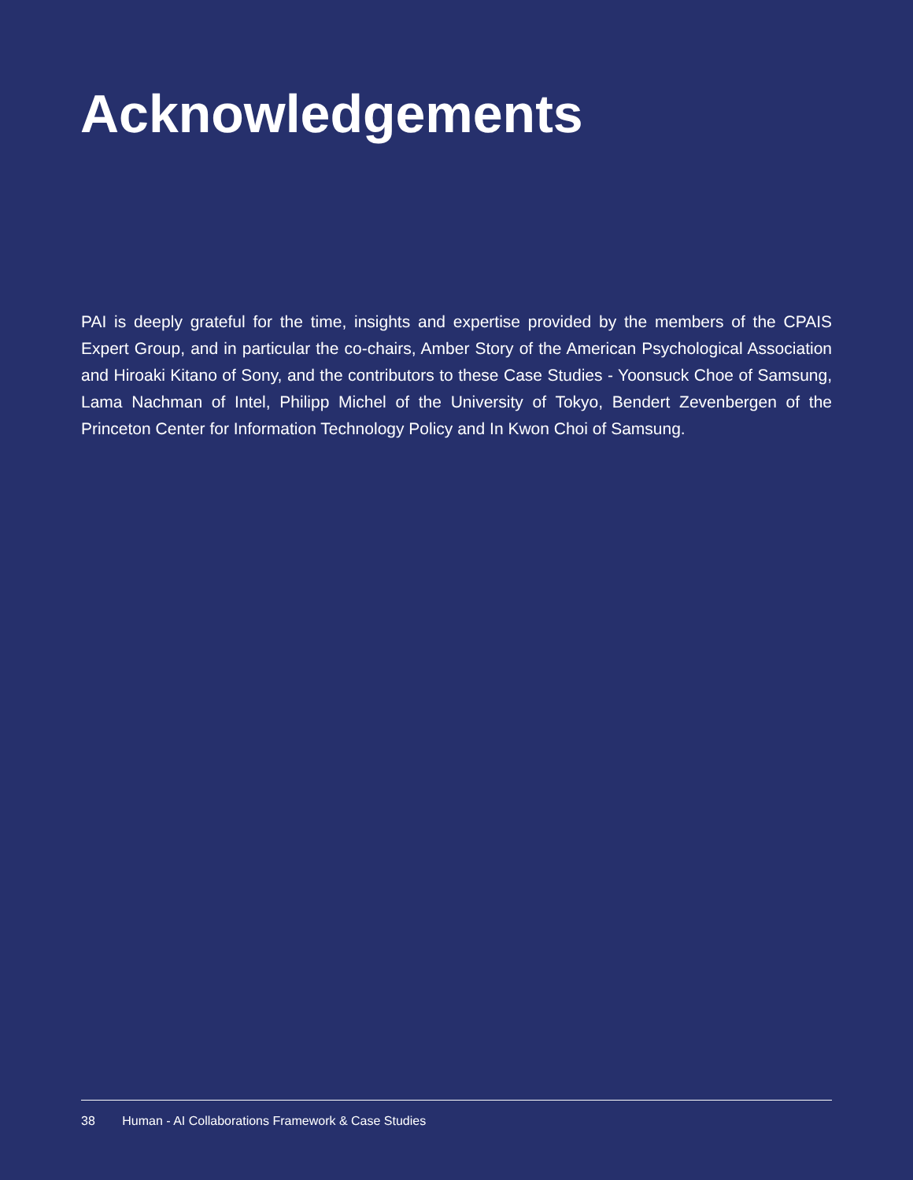Acknowledgements
PAI is deeply grateful for the time, insights and expertise provided by the members of the CPAIS Expert Group, and in particular the co-chairs, Amber Story of the American Psychological Association and Hiroaki Kitano of Sony, and the contributors to these Case Studies - Yoonsuck Choe of Samsung, Lama Nachman of Intel, Philipp Michel of the University of Tokyo, Bendert Zevenbergen of the Princeton Center for Information Technology Policy and In Kwon Choi of Samsung.
38 Human - AI Collaborations Framework & Case Studies